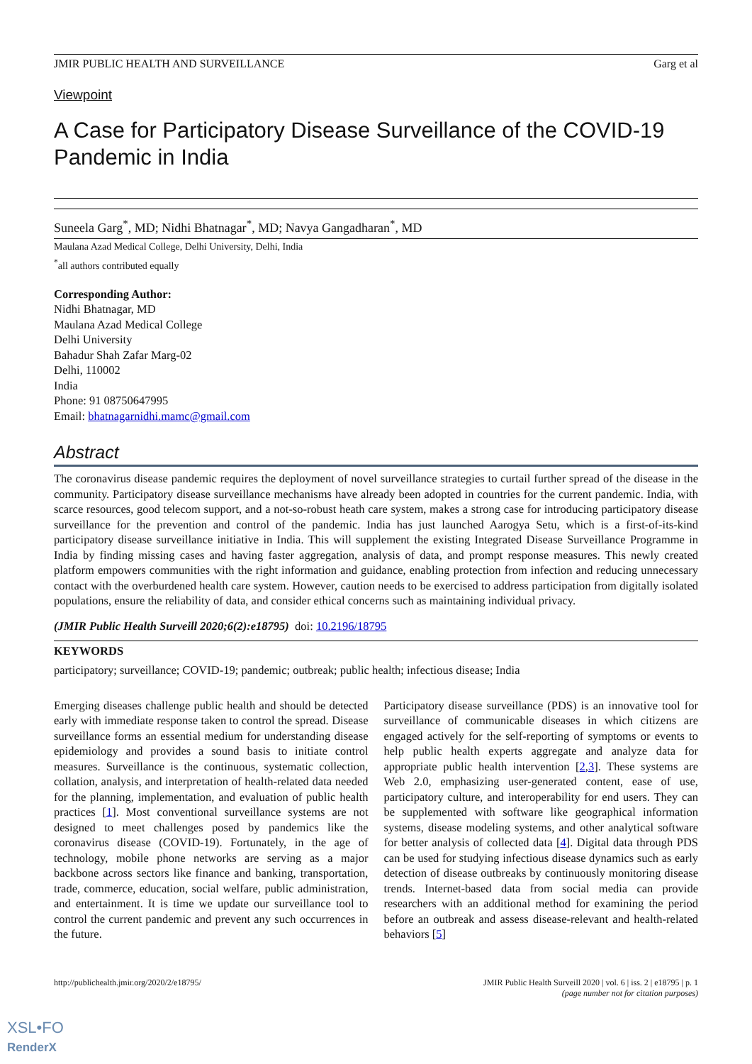JMIR PUBLIC HEALTH AND SURVEILLANCE Garg et al
Viewpoint
A Case for Participatory Disease Surveillance of the COVID-19 Pandemic in India
Suneela Garg<sup>*</sup>, MD; Nidhi Bhatnagar<sup>*</sup>, MD; Navya Gangadharan<sup>*</sup>, MD
Maulana Azad Medical College, Delhi University, Delhi, India
<sup>*</sup> all authors contributed equally
Corresponding Author:
Nidhi Bhatnagar, MD
Maulana Azad Medical College
Delhi University
Bahadur Shah Zafar Marg-02
Delhi, 110002
India
Phone: 91 08750647995
Email: bhatnagarnidhi.mamc@gmail.com
Abstract
The coronavirus disease pandemic requires the deployment of novel surveillance strategies to curtail further spread of the disease in the community. Participatory disease surveillance mechanisms have already been adopted in countries for the current pandemic. India, with scarce resources, good telecom support, and a not-so-robust heath care system, makes a strong case for introducing participatory disease surveillance for the prevention and control of the pandemic. India has just launched Aarogya Setu, which is a first-of-its-kind participatory disease surveillance initiative in India. This will supplement the existing Integrated Disease Surveillance Programme in India by finding missing cases and having faster aggregation, analysis of data, and prompt response measures. This newly created platform empowers communities with the right information and guidance, enabling protection from infection and reducing unnecessary contact with the overburdened health care system. However, caution needs to be exercised to address participation from digitally isolated populations, ensure the reliability of data, and consider ethical concerns such as maintaining individual privacy.
(JMIR Public Health Surveill 2020;6(2):e18795) doi: 10.2196/18795
KEYWORDS
participatory; surveillance; COVID-19; pandemic; outbreak; public health; infectious disease; India
Emerging diseases challenge public health and should be detected early with immediate response taken to control the spread. Disease surveillance forms an essential medium for understanding disease epidemiology and provides a sound basis to initiate control measures. Surveillance is the continuous, systematic collection, collation, analysis, and interpretation of health-related data needed for the planning, implementation, and evaluation of public health practices [1]. Most conventional surveillance systems are not designed to meet challenges posed by pandemics like the coronavirus disease (COVID-19). Fortunately, in the age of technology, mobile phone networks are serving as a major backbone across sectors like finance and banking, transportation, trade, commerce, education, social welfare, public administration, and entertainment. It is time we update our surveillance tool to control the current pandemic and prevent any such occurrences in the future.
Participatory disease surveillance (PDS) is an innovative tool for surveillance of communicable diseases in which citizens are engaged actively for the self-reporting of symptoms or events to help public health experts aggregate and analyze data for appropriate public health intervention [2,3]. These systems are Web 2.0, emphasizing user-generated content, ease of use, participatory culture, and interoperability for end users. They can be supplemented with software like geographical information systems, disease modeling systems, and other analytical software for better analysis of collected data [4]. Digital data through PDS can be used for studying infectious disease dynamics such as early detection of disease outbreaks by continuously monitoring disease trends. Internet-based data from social media can provide researchers with an additional method for examining the period before an outbreak and assess disease-relevant and health-related behaviors [5]
http://publichealth.jmir.org/2020/2/e18795/ JMIR Public Health Surveill 2020 | vol. 6 | iss. 2 | e18795 | p. 1
(page number not for citation purposes)
XSL•FO
RenderX